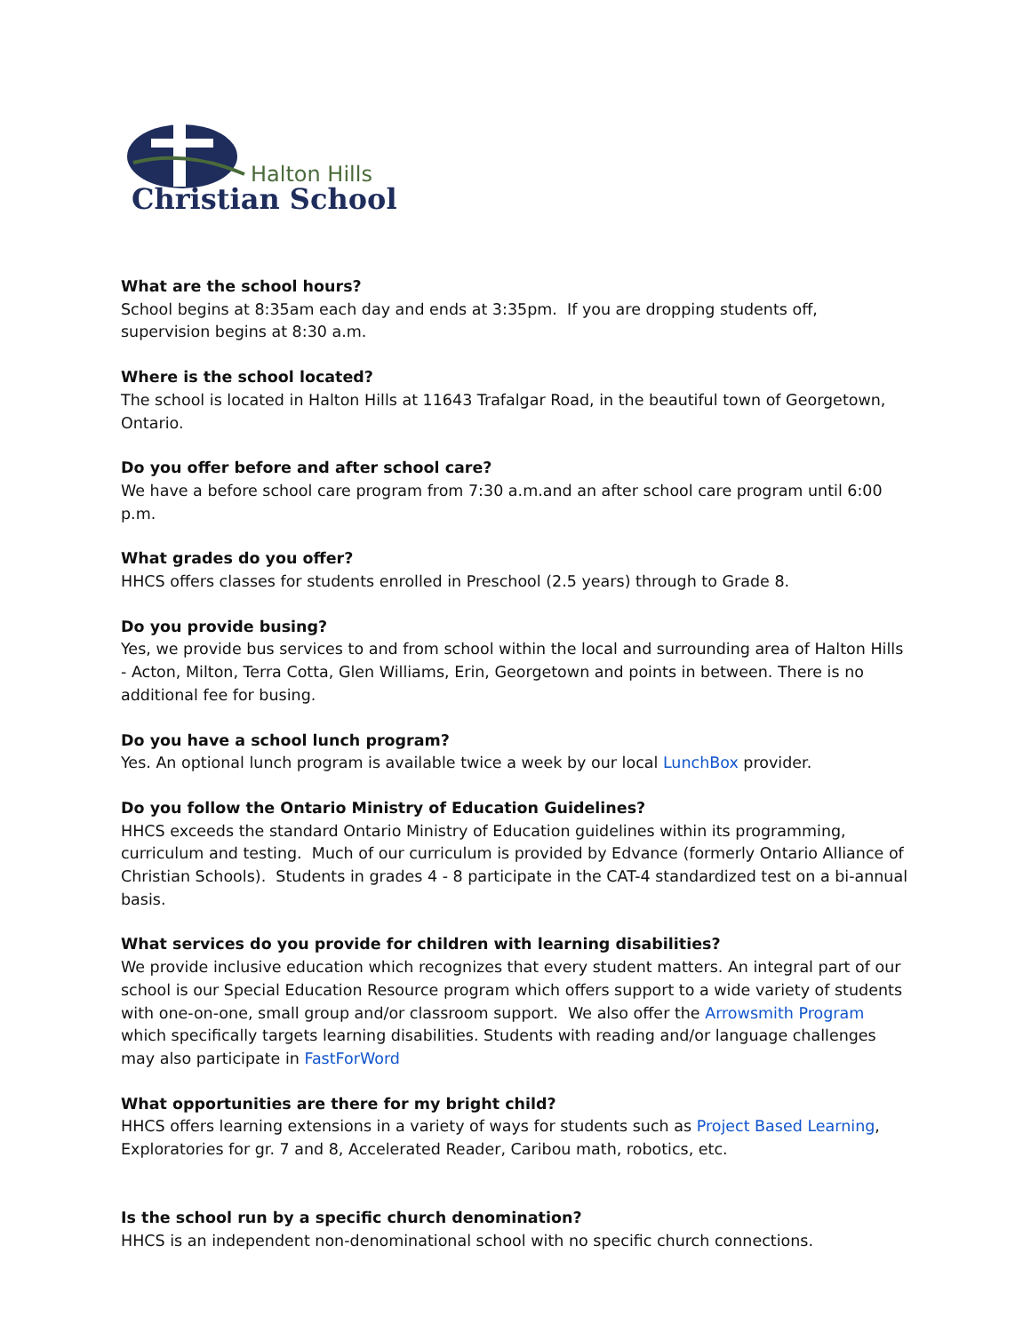Halton Hills
Christian School
What are the school hours?
School begins at 8:35am each day and ends at 3:35pm. If you are dropping students off, supervision begins at 8:30 a.m.
Where is the school located?
The school is located in Halton Hills at 11643 Trafalgar Road, in the beautiful town of Georgetown, Ontario.
Do you offer before and after school care?
We have a before school care program from 7:30 a.m.and an after school care program until 6:00 p.m.
What grades do you offer?
HHCS offers classes for students enrolled in Preschool (2.5 years) through to Grade 8.
Do you provide busing?
Yes, we provide bus services to and from school within the local and surrounding area of Halton Hills - Acton, Milton, Terra Cotta, Glen Williams, Erin, Georgetown and points in between. There is no additional fee for busing.
Do you have a school lunch program?
Yes. An optional lunch program is available twice a week by our local LunchBox provider.
Do you follow the Ontario Ministry of Education Guidelines?
HHCS exceeds the standard Ontario Ministry of Education guidelines within its programming, curriculum and testing. Much of our curriculum is provided by Edvance (formerly Ontario Alliance of Christian Schools). Students in grades 4 - 8 participate in the CAT-4 standardized test on a bi-annual basis.
What services do you provide for children with learning disabilities?
We provide inclusive education which recognizes that every student matters. An integral part of our school is our Special Education Resource program which offers support to a wide variety of students with one-on-one, small group and/or classroom support. We also offer the Arrowsmith Program which specifically targets learning disabilities. Students with reading and/or language challenges may also participate in FastForWord
What opportunities are there for my bright child?
HHCS offers learning extensions in a variety of ways for students such as Project Based Learning, Exploratories for gr. 7 and 8, Accelerated Reader, Caribou math, robotics, etc.
Is the school run by a specific church denomination?
HHCS is an independent non-denominational school with no specific church connections.